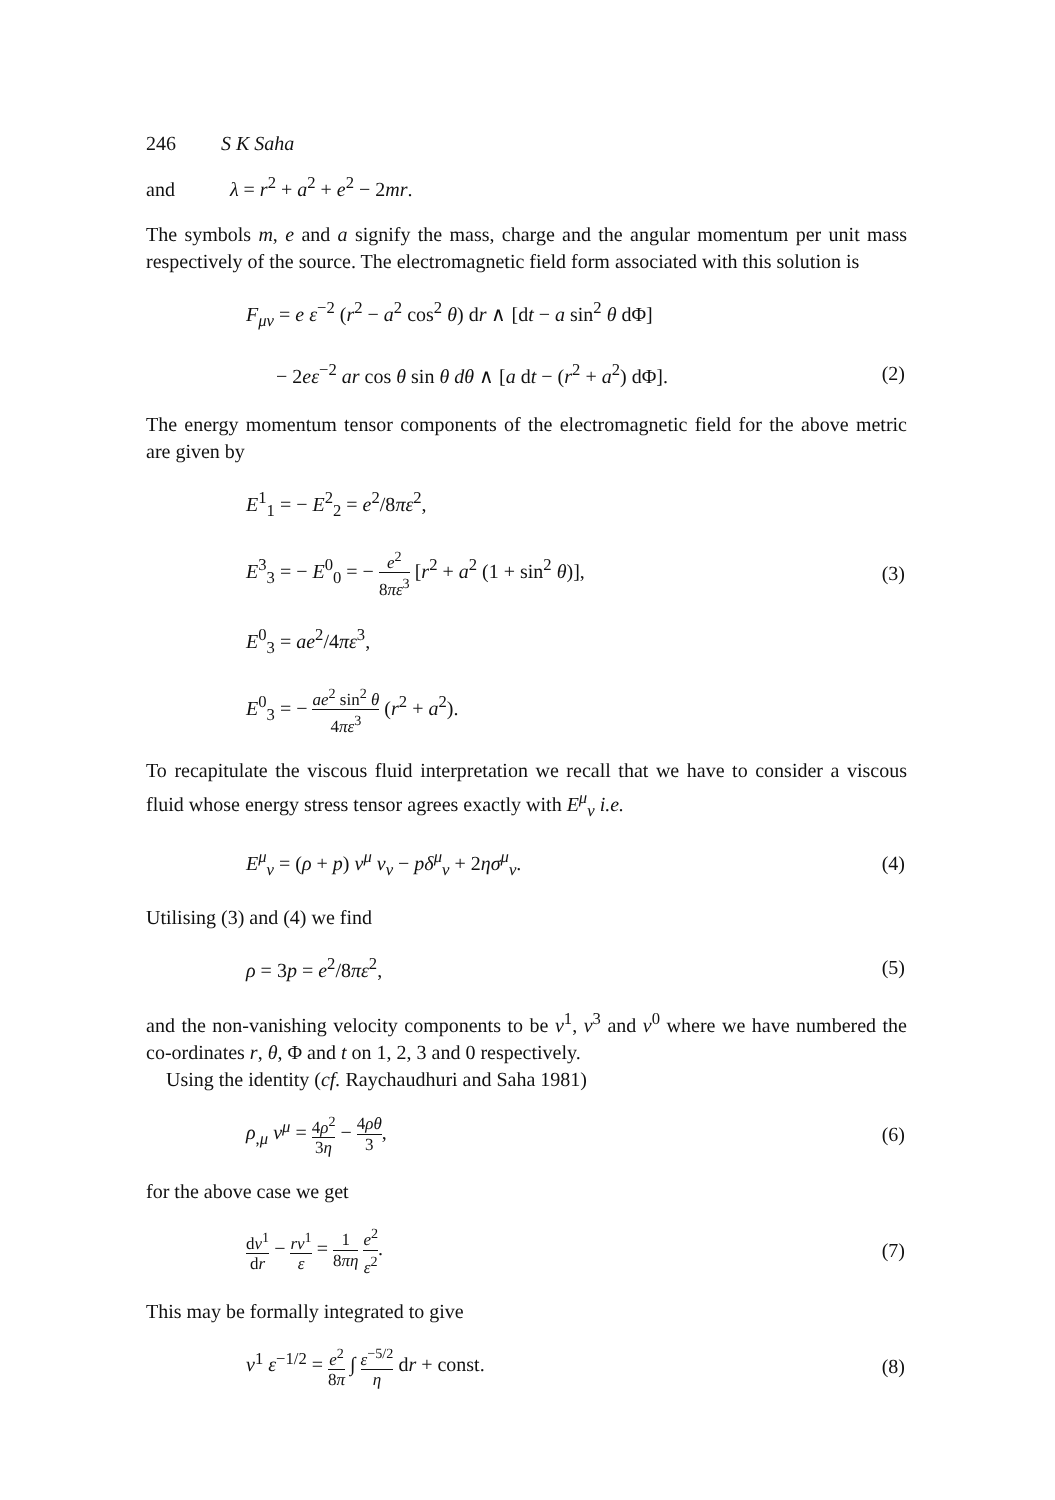246 S K Saha
and λ = r<sup>2</sup> + a<sup>2</sup> + e<sup>2</sup> − 2mr.
The symbols m, e and a signify the mass, charge and the angular momentum per unit mass respectively of the source. The electromagnetic field form associated with this solution is
F<sub>μν</sub> = e ε<sup>−2</sup> (r<sup>2</sup> − a<sup>2</sup> cos<sup>2</sup> θ) dr ∧ [dt − a sin<sup>2</sup> θ dΦ]
− 2eε<sup>−2</sup> ar cos θ sin θ dθ ∧ [a dt − (r<sup>2</sup> + a<sup>2</sup>) dΦ]. (2)
The energy momentum tensor components of the electromagnetic field for the above metric are given by
E<sup>1</sup><sub>1</sub> = − E<sup>2</sup><sub>2</sub> = e<sup>2</sup>/8πε<sup>2</sup>,
E<sup>3</sup><sub>3</sub> = − E<sup>0</sup><sub>0</sub> = − e<sup>2</sup> 8πε<sup>3</sup> [r<sup>2</sup> + a<sup>2</sup> (1 + sin<sup>2</sup> θ)], (3)
E<sup>0</sup><sub>3</sub> = ae<sup>2</sup>/4πε<sup>3</sup>,
E<sup>0</sup><sub>3</sub> = − ae<sup>2</sup> sin<sup>2</sup> θ 4πε<sup>3</sup> (r<sup>2</sup> + a<sup>2</sup>).
To recapitulate the viscous fluid interpretation we recall that we have to consider a viscous fluid whose energy stress tensor agrees exactly with E<sup>μ</sup><sub>ν</sub> i.e.
E<sup>μ</sup><sub>ν</sub> = (ρ + p) v<sup>μ</sup> v<sub>ν</sub> − pδ<sup>μ</sup><sub>ν</sub> + 2ησ<sup>μ</sup><sub>ν</sub>. (4)
Utilising (3) and (4) we find
ρ = 3p = e<sup>2</sup>/8πε<sup>2</sup>, (5)
and the non-vanishing velocity components to be v<sup>1</sup>, v<sup>3</sup> and v<sup>0</sup> where we have numbered the co-ordinates r, θ, Φ and t on 1, 2, 3 and 0 respectively.
Using the identity (cf. Raychaudhuri and Saha 1981)
ρ<sub>,μ</sub> v<sup>μ</sup> = 4ρ<sup>2</sup> 3η − 4ρθ 3, (6)
for the above case we get
dv<sup>1</sup> dr − rv<sup>1</sup> ε = 1 8πη e<sup>2</sup> ε<sup>2</sup>. (7)
This may be formally integrated to give
v<sup>1</sup> ε<sup>−1/2</sup> = e<sup>2</sup> 8π ∫ ε<sup>−5/2</sup> η dr + const. (8)